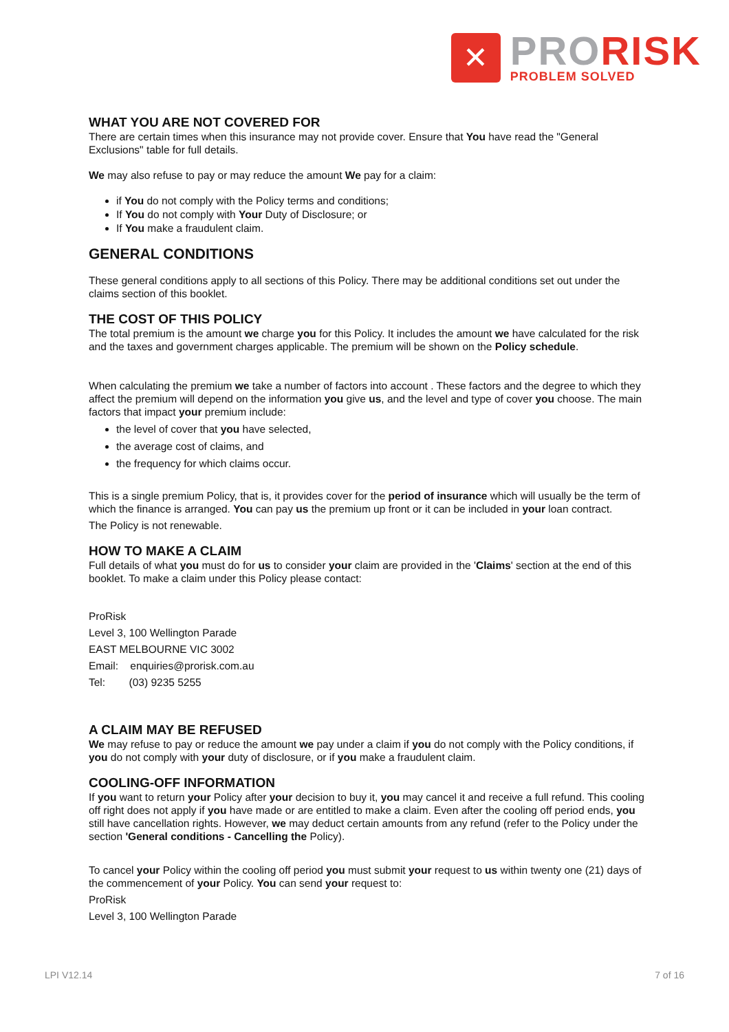✕
PRO RISK
PROBLEM SOLVED
WHAT YOU ARE NOT COVERED FOR
There are certain times when this insurance may not provide cover. Ensure that You have read the "General Exclusions" table for full details.
We may also refuse to pay or may reduce the amount We pay for a claim:
if You do not comply with the Policy terms and conditions;
If You do not comply with Your Duty of Disclosure; or
If You make a fraudulent claim.
GENERAL CONDITIONS
These general conditions apply to all sections of this Policy. There may be additional conditions set out under the claims section of this booklet.
THE COST OF THIS POLICY
The total premium is the amount we charge you for this Policy. It includes the amount we have calculated for the risk and the taxes and government charges applicable. The premium will be shown on the Policy schedule.
When calculating the premium we take a number of factors into account . These factors and the degree to which they affect the premium will depend on the information you give us, and the level and type of cover you choose. The main factors that impact your premium include:
the level of cover that you have selected,
the average cost of claims, and
the frequency for which claims occur.
This is a single premium Policy, that is, it provides cover for the period of insurance which will usually be the term of which the finance is arranged. You can pay us the premium up front or it can be included in your loan contract.
The Policy is not renewable.
HOW TO MAKE A CLAIM
Full details of what you must do for us to consider your claim are provided in the 'Claims' section at the end of this booklet. To make a claim under this Policy please contact:
ProRisk
Level 3, 100 Wellington Parade
EAST MELBOURNE VIC 3002
Email: enquiries@prorisk.com.au
Tel: (03) 9235 5255
A CLAIM MAY BE REFUSED
We may refuse to pay or reduce the amount we pay under a claim if you do not comply with the Policy conditions, if you do not comply with your duty of disclosure, or if you make a fraudulent claim.
COOLING-OFF INFORMATION
If you want to return your Policy after your decision to buy it, you may cancel it and receive a full refund. This cooling off right does not apply if you have made or are entitled to make a claim. Even after the cooling off period ends, you still have cancellation rights. However, we may deduct certain amounts from any refund (refer to the Policy under the section 'General conditions - Cancelling the Policy).
To cancel your Policy within the cooling off period you must submit your request to us within twenty one (21) days of the commencement of your Policy. You can send your request to:
ProRisk
Level 3, 100 Wellington Parade
LPI V12.14 7 of 16